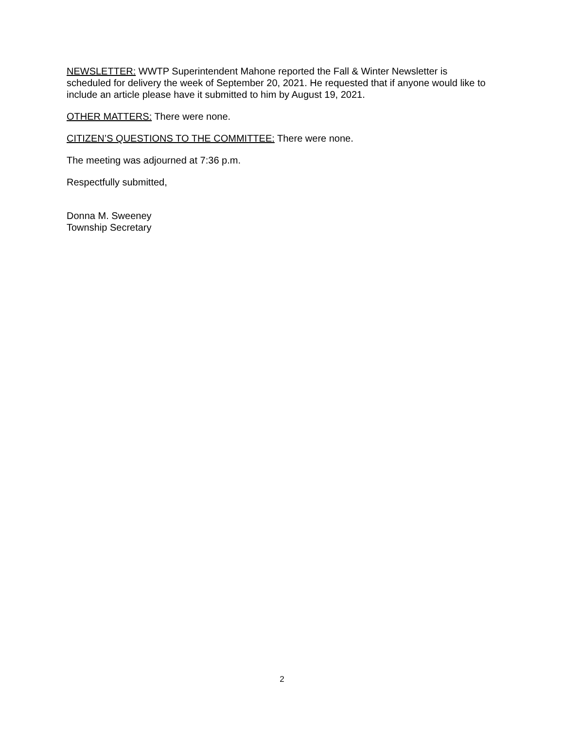NEWSLETTER: WWTP Superintendent Mahone reported the Fall & Winter Newsletter is scheduled for delivery the week of September 20, 2021. He requested that if anyone would like to include an article please have it submitted to him by August 19, 2021.
OTHER MATTERS: There were none.
CITIZEN’S QUESTIONS TO THE COMMITTEE: There were none.
The meeting was adjourned at 7:36 p.m.
Respectfully submitted,
Donna M. Sweeney
Township Secretary
2